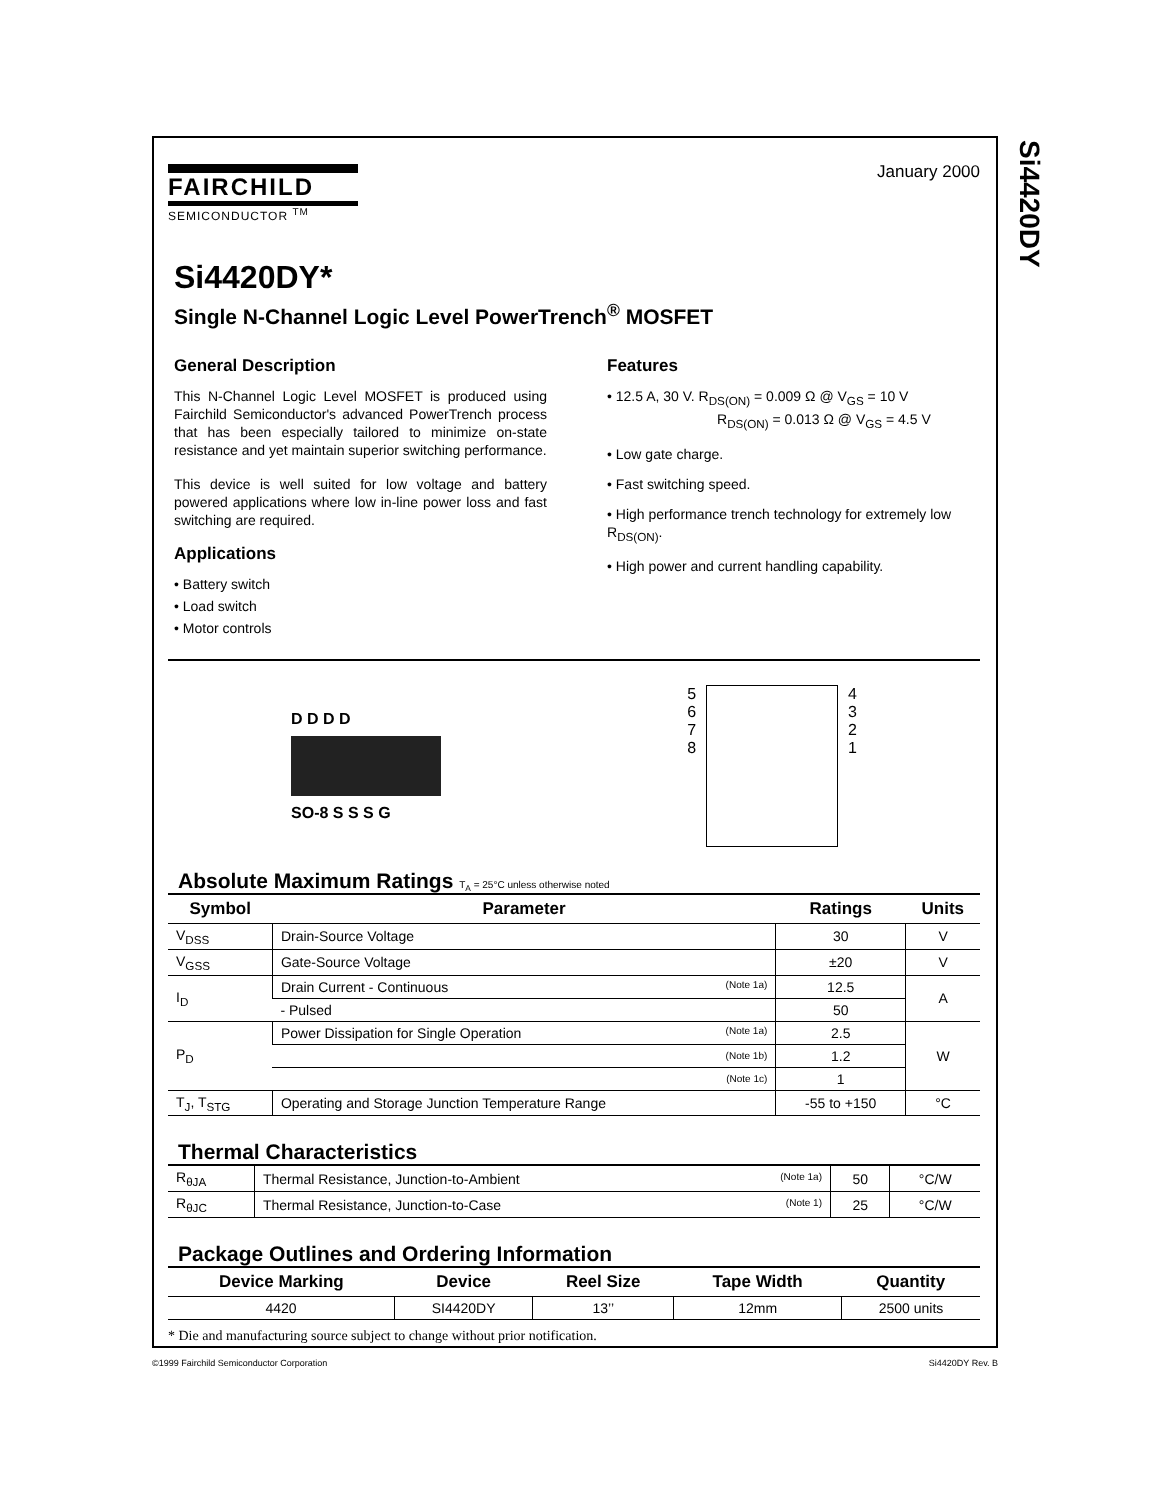Si4420DY
January 2000
FAIRCHILD
SEMICONDUCTOR <sup>TM</sup>
Si4420DY*
Single N-Channel Logic Level PowerTrench<sup>®</sup> MOSFET
General Description
This N-Channel Logic Level MOSFET is produced using Fairchild Semiconductor's advanced PowerTrench process that has been especially tailored to minimize on-state resistance and yet maintain superior switching performance.
This device is well suited for low voltage and battery powered applications where low in-line power loss and fast switching are required.
Applications
• Battery switch
• Load switch
• Motor controls
Features
• 12.5 A, 30 V. R<sub>DS(ON)</sub> = 0.009 Ω @ V<sub>GS</sub> = 10 V
R<sub>DS(ON)</sub> = 0.013 Ω @ V<sub>GS</sub> = 4.5 V
• Low gate charge.
• Fast switching speed.
• High performance trench technology for extremely low R<sub>DS(ON)</sub>.
• High power and current handling capability.
D D D D
SO-8 S S S G
5
6
7
8
4
3
2
1
Absolute Maximum Ratings T<sub>A</sub> = 25°C unless otherwise noted
| Symbol | Parameter | Ratings | Units |
| --- | --- | --- | --- |
| V<sub>DSS</sub> | Drain-Source Voltage | 30 | V |
| V<sub>GSS</sub> | Gate-Source Voltage | ±20 | V |
| I<sub>D</sub> | Drain Current - Continuous (Note 1a) | 12.5 | A |
| | - Pulsed | 50 | |
| P<sub>D</sub> | Power Dissipation for Single Operation (Note 1a) | 2.5 | W |
| | (Note 1b) | 1.2 | |
| | (Note 1c) | 1 | |
| T<sub>J</sub>, T<sub>STG</sub> | Operating and Storage Junction Temperature Range | -55 to +150 | °C |
Thermal Characteristics
| R<sub>θJA</sub> | Thermal Resistance, Junction-to-Ambient (Note 1a) | 50 | °C/W |
| R<sub>θJC</sub> | Thermal Resistance, Junction-to-Case (Note 1) | 25 | °C/W |
Package Outlines and Ordering Information
| Device Marking | Device | Reel Size | Tape Width | Quantity |
| --- | --- | --- | --- | --- |
| 4420 | SI4420DY | 13’’ | 12mm | 2500 units |
* Die and manufacturing source subject to change without prior notification.
©1999 Fairchild Semiconductor Corporation
Si4420DY Rev. B